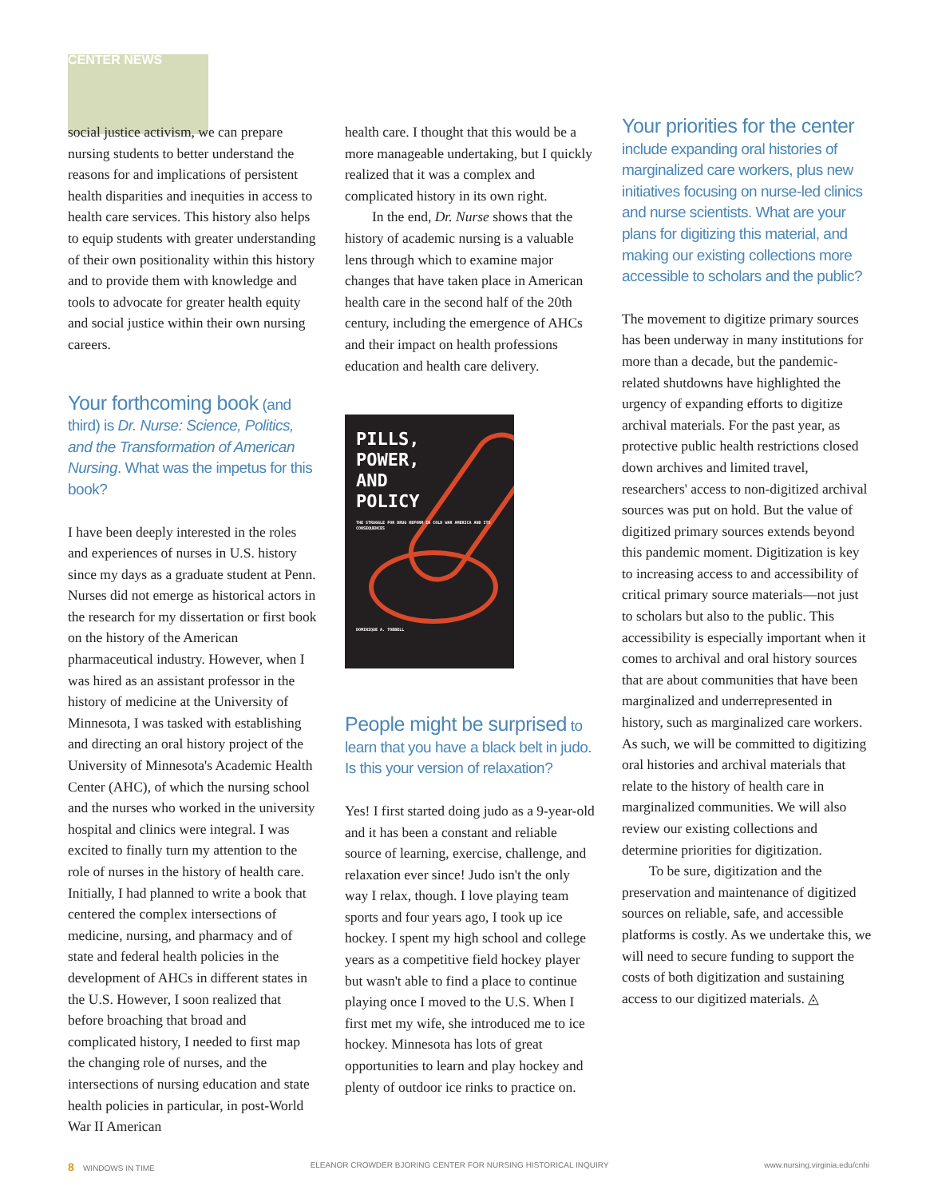CENTER NEWS
social justice activism, we can prepare nursing students to better understand the reasons for and implications of persistent health disparities and inequities in access to health care services. This history also helps to equip students with greater understanding of their own positionality within this history and to provide them with knowledge and tools to advocate for greater health equity and social justice within their own nursing careers.
Your forthcoming book (and third) is Dr. Nurse: Science, Politics, and the Transformation of American Nursing. What was the impetus for this book?
I have been deeply interested in the roles and experiences of nurses in U.S. history since my days as a graduate student at Penn. Nurses did not emerge as historical actors in the research for my dissertation or first book on the history of the American pharmaceutical industry. However, when I was hired as an assistant professor in the history of medicine at the University of Minnesota, I was tasked with establishing and directing an oral history project of the University of Minnesota's Academic Health Center (AHC), of which the nursing school and the nurses who worked in the university hospital and clinics were integral. I was excited to finally turn my attention to the role of nurses in the history of health care. Initially, I had planned to write a book that centered the complex intersections of medicine, nursing, and pharmacy and of state and federal health policies in the development of AHCs in different states in the U.S. However, I soon realized that before broaching that broad and complicated history, I needed to first map the changing role of nurses, and the intersections of nursing education and state health policies in particular, in post-World War II American
health care. I thought that this would be a more manageable undertaking, but I quickly realized that it was a complex and complicated history in its own right.
In the end, Dr. Nurse shows that the history of academic nursing is a valuable lens through which to examine major changes that have taken place in American health care in the second half of the 20th century, including the emergence of AHCs and their impact on health professions education and health care delivery.
PILLS,
POWER,
AND
POLICY
THE STRUGGLE FOR DRUG REFORM IN COLD WAR AMERICA AND ITS CONSEQUENCES
DOMINIQUE A. TOBBELL
People might be surprised to learn that you have a black belt in judo. Is this your version of relaxation?
Yes! I first started doing judo as a 9-year-old and it has been a constant and reliable source of learning, exercise, challenge, and relaxation ever since! Judo isn't the only way I relax, though. I love playing team sports and four years ago, I took up ice hockey. I spent my high school and college years as a competitive field hockey player but wasn't able to find a place to continue playing once I moved to the U.S. When I first met my wife, she introduced me to ice hockey. Minnesota has lots of great opportunities to learn and play hockey and plenty of outdoor ice rinks to practice on.
Your priorities for the center include expanding oral histories of marginalized care workers, plus new initiatives focusing on nurse-led clinics and nurse scientists. What are your plans for digitizing this material, and making our existing collections more accessible to scholars and the public?
The movement to digitize primary sources has been underway in many institutions for more than a decade, but the pandemic-related shutdowns have highlighted the urgency of expanding efforts to digitize archival materials. For the past year, as protective public health restrictions closed down archives and limited travel, researchers' access to non-digitized archival sources was put on hold. But the value of digitized primary sources extends beyond this pandemic moment. Digitization is key to increasing access to and accessibility of critical primary source materials—not just to scholars but also to the public. This accessibility is especially important when it comes to archival and oral history sources that are about communities that have been marginalized and underrepresented in history, such as marginalized care workers. As such, we will be committed to digitizing oral histories and archival materials that relate to the history of health care in marginalized communities. We will also review our existing collections and determine priorities for digitization.
To be sure, digitization and the preservation and maintenance of digitized sources on reliable, safe, and accessible platforms is costly. As we undertake this, we will need to secure funding to support the costs of both digitization and sustaining access to our digitized materials. ◬
8 WINDOWS IN TIME ELEANOR CROWDER BJORING CENTER FOR NURSING HISTORICAL INQUIRY www.nursing.virginia.edu/cnhi